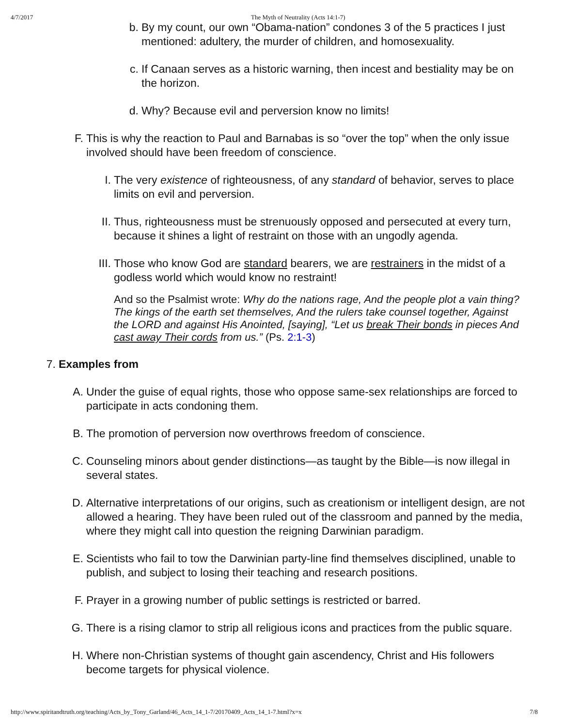4/7/2017 The Myth of Neutrality (Acts 14:1-7)
b. By my count, our own “Obama-nation” condones 3 of the 5 practices I just mentioned: adultery, the murder of children, and homosexuality.
c. If Canaan serves as a historic warning, then incest and bestiality may be on the horizon.
d. Why? Because evil and perversion know no limits!
F. This is why the reaction to Paul and Barnabas is so “over the top” when the only issue involved should have been freedom of conscience.
I. The very existence of righteousness, of any standard of behavior, serves to place limits on evil and perversion.
II. Thus, righteousness must be strenuously opposed and persecuted at every turn, because it shines a light of restraint on those with an ungodly agenda.
III. Those who know God are standard bearers, we are restrainers in the midst of a godless world which would know no restraint!
And so the Psalmist wrote: Why do the nations rage, And the people plot a vain thing? The kings of the earth set themselves, And the rulers take counsel together, Against the LORD and against His Anointed, [saying], “Let us break Their bonds in pieces And cast away Their cords from us.” (Ps. 2:1-3)
7. Examples from
A. Under the guise of equal rights, those who oppose same-sex relationships are forced to participate in acts condoning them.
B. The promotion of perversion now overthrows freedom of conscience.
C. Counseling minors about gender distinctions—as taught by the Bible—is now illegal in several states.
D. Alternative interpretations of our origins, such as creationism or intelligent design, are not allowed a hearing. They have been ruled out of the classroom and panned by the media, where they might call into question the reigning Darwinian paradigm.
E. Scientists who fail to tow the Darwinian party-line find themselves disciplined, unable to publish, and subject to losing their teaching and research positions.
F. Prayer in a growing number of public settings is restricted or barred.
G. There is a rising clamor to strip all religious icons and practices from the public square.
H. Where non-Christian systems of thought gain ascendency, Christ and His followers become targets for physical violence.
http://www.spiritandtruth.org/teaching/Acts_by_Tony_Garland/46_Acts_14_1-7/20170409_Acts_14_1-7.html?x=x 7/8